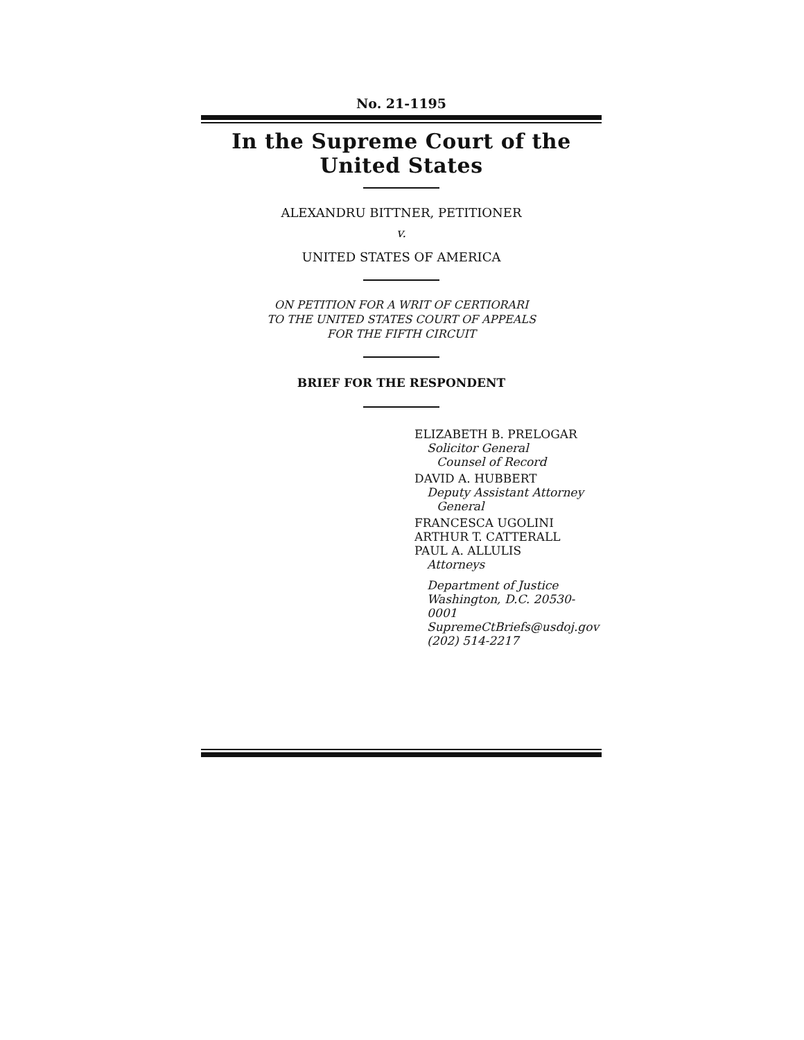No. 21-1195
In the Supreme Court of the United States
ALEXANDRU BITTNER, PETITIONER
v.
UNITED STATES OF AMERICA
ON PETITION FOR A WRIT OF CERTIORARI
TO THE UNITED STATES COURT OF APPEALS
FOR THE FIFTH CIRCUIT
BRIEF FOR THE RESPONDENT
ELIZABETH B. PRELOGAR
Solicitor General
Counsel of Record
DAVID A. HUBBERT
Deputy Assistant Attorney
General
FRANCESCA UGOLINI
ARTHUR T. CATTERALL
PAUL A. ALLULIS
Attorneys
Department of Justice
Washington, D.C. 20530-0001
SupremeCtBriefs@usdoj.gov
(202) 514-2217